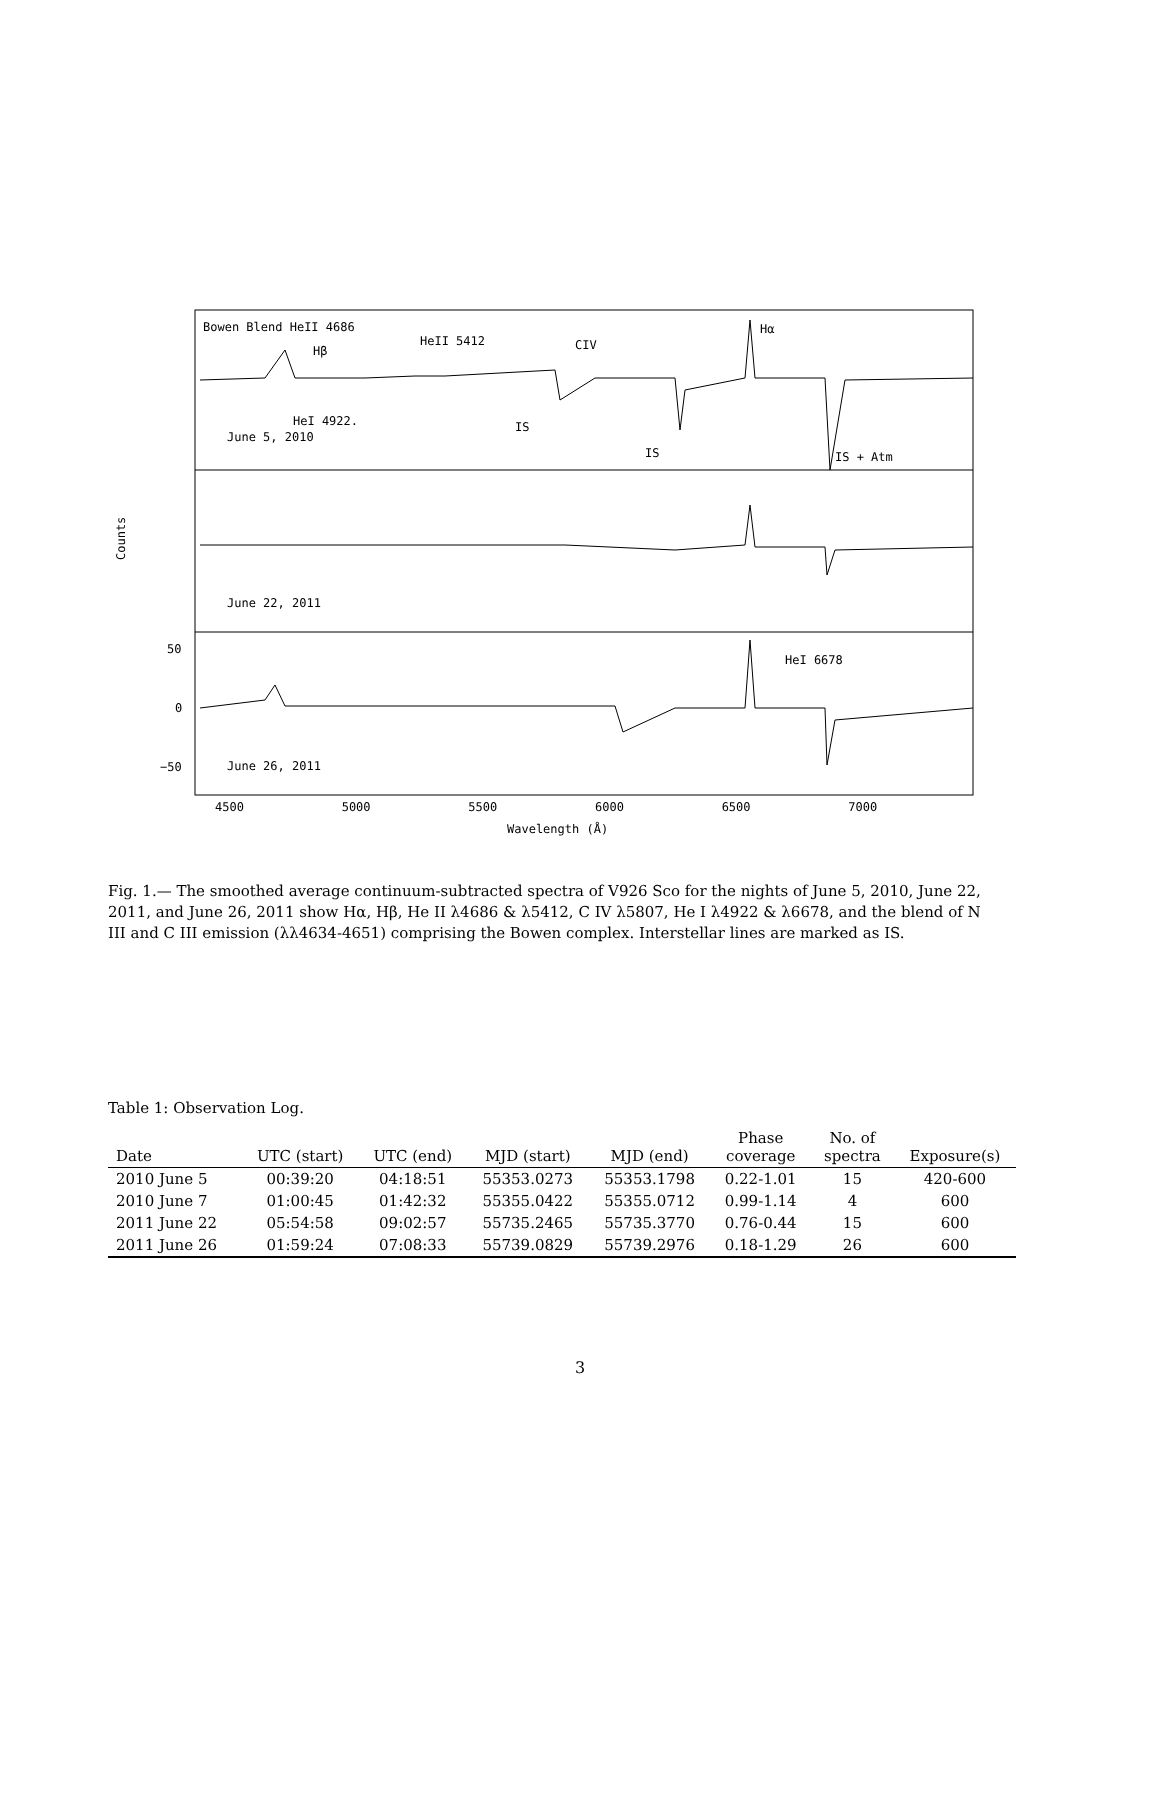Counts
Bowen Blend HeII 4686
Hβ
HeII 5412 CIV
Hα
HeI 4922. IS
IS IS + Atm
June 5, 2010
June 22, 2011
HeI 6678
June 26, 2011
50
0
−50
4500 5000 5500 6000 6500 7000
Wavelength (Å)
Fig. 1.— The smoothed average continuum-subtracted spectra of V926 Sco for the nights of June 5, 2010, June 22, 2011, and June 26, 2011 show Hα, Hβ, He II λ4686 & λ5412, C IV λ5807, He I λ4922 & λ6678, and the blend of N III and C III emission (λλ4634-4651) comprising the Bowen complex. Interstellar lines are marked as IS.
Table 1: Observation Log.
| Date | UTC (start) | UTC (end) | MJD (start) | MJD (end) | Phase coverage | No. of spectra | Exposure(s) |
| --- | --- | --- | --- | --- | --- | --- | --- |
| 2010 June 5 | 00:39:20 | 04:18:51 | 55353.0273 | 55353.1798 | 0.22-1.01 | 15 | 420-600 |
| 2010 June 7 | 01:00:45 | 01:42:32 | 55355.0422 | 55355.0712 | 0.99-1.14 | 4 | 600 |
| 2011 June 22 | 05:54:58 | 09:02:57 | 55735.2465 | 55735.3770 | 0.76-0.44 | 15 | 600 |
| 2011 June 26 | 01:59:24 | 07:08:33 | 55739.0829 | 55739.2976 | 0.18-1.29 | 26 | 600 |
3